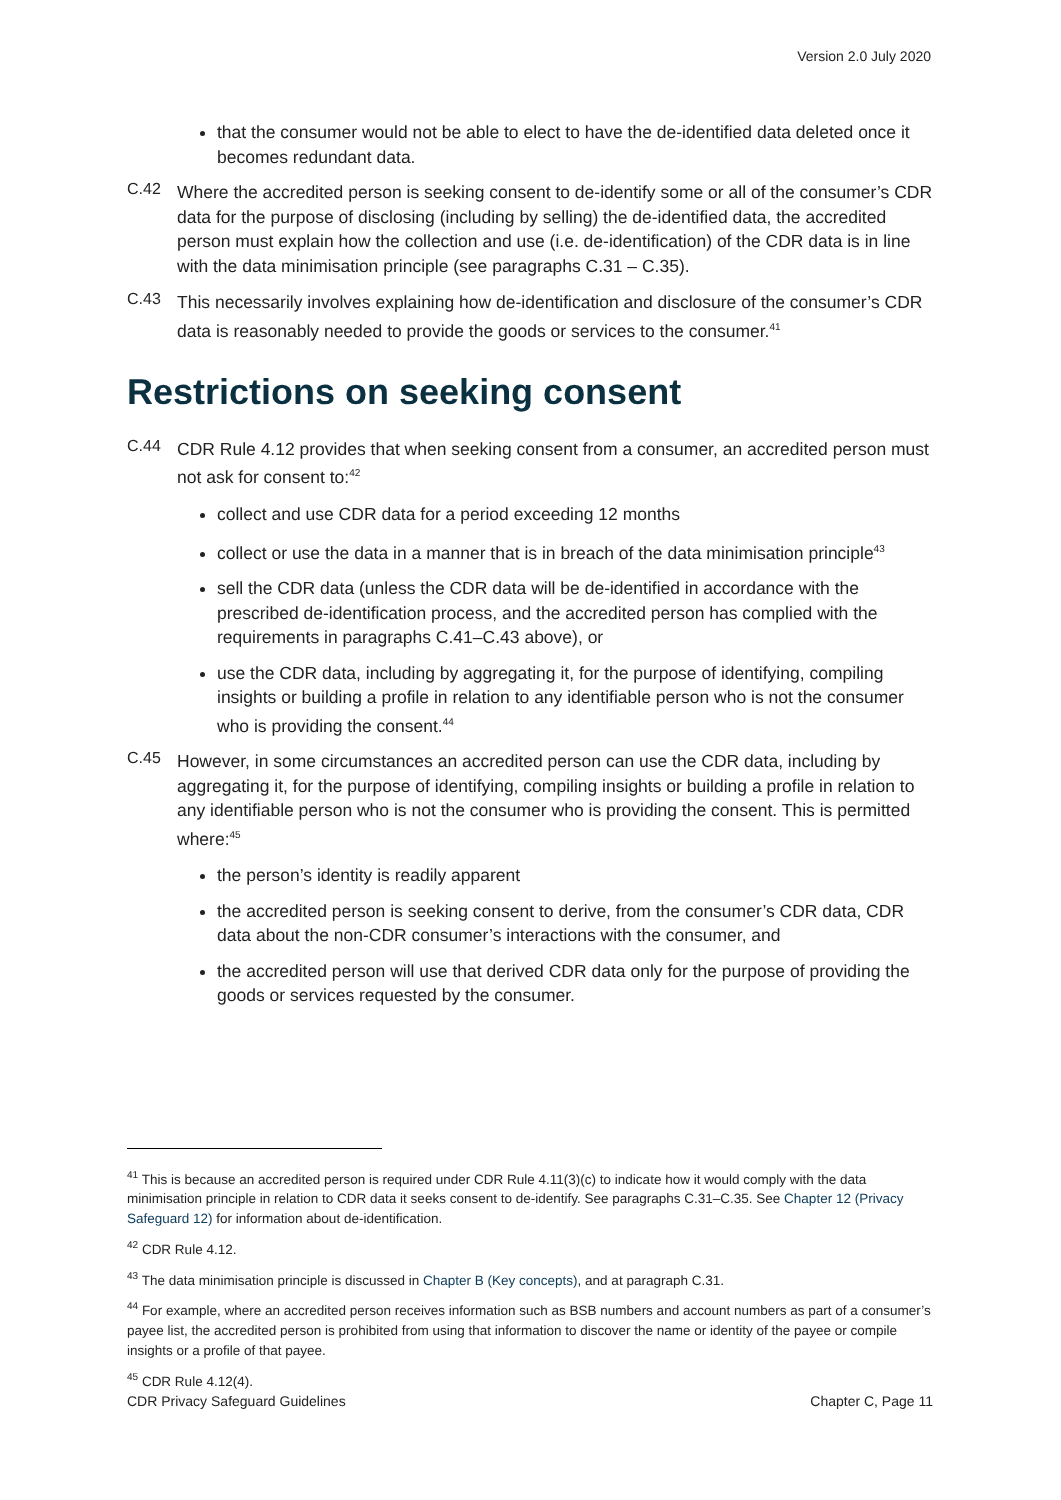Version 2.0 July 2020
that the consumer would not be able to elect to have the de-identified data deleted once it becomes redundant data.
C.42
Where the accredited person is seeking consent to de-identify some or all of the consumer’s CDR data for the purpose of disclosing (including by selling) the de-identified data, the accredited person must explain how the collection and use (i.e. de-identification) of the CDR data is in line with the data minimisation principle (see paragraphs C.31 – C.35).
C.43
This necessarily involves explaining how de-identification and disclosure of the consumer’s CDR data is reasonably needed to provide the goods or services to the consumer.<sup>41</sup>
Restrictions on seeking consent
C.44
CDR Rule 4.12 provides that when seeking consent from a consumer, an accredited person must not ask for consent to:<sup>42</sup>
collect and use CDR data for a period exceeding 12 months
collect or use the data in a manner that is in breach of the data minimisation principle<sup>43</sup>
sell the CDR data (unless the CDR data will be de-identified in accordance with the prescribed de-identification process, and the accredited person has complied with the requirements in paragraphs C.41–C.43 above), or
use the CDR data, including by aggregating it, for the purpose of identifying, compiling insights or building a profile in relation to any identifiable person who is not the consumer who is providing the consent.<sup>44</sup>
C.45
However, in some circumstances an accredited person can use the CDR data, including by aggregating it, for the purpose of identifying, compiling insights or building a profile in relation to any identifiable person who is not the consumer who is providing the consent. This is permitted where:<sup>45</sup>
the person’s identity is readily apparent
the accredited person is seeking consent to derive, from the consumer’s CDR data, CDR data about the non-CDR consumer’s interactions with the consumer, and
the accredited person will use that derived CDR data only for the purpose of providing the goods or services requested by the consumer.
<sup>41</sup> This is because an accredited person is required under CDR Rule 4.11(3)(c) to indicate how it would comply with the data minimisation principle in relation to CDR data it seeks consent to de-identify. See paragraphs C.31–C.35. See Chapter 12 (Privacy Safeguard 12) for information about de-identification.
<sup>42</sup> CDR Rule 4.12.
<sup>43</sup> The data minimisation principle is discussed in Chapter B (Key concepts), and at paragraph C.31.
<sup>44</sup> For example, where an accredited person receives information such as BSB numbers and account numbers as part of a consumer’s payee list, the accredited person is prohibited from using that information to discover the name or identity of the payee or compile insights or a profile of that payee.
<sup>45</sup> CDR Rule 4.12(4).
CDR Privacy Safeguard Guidelines Chapter C, Page 11